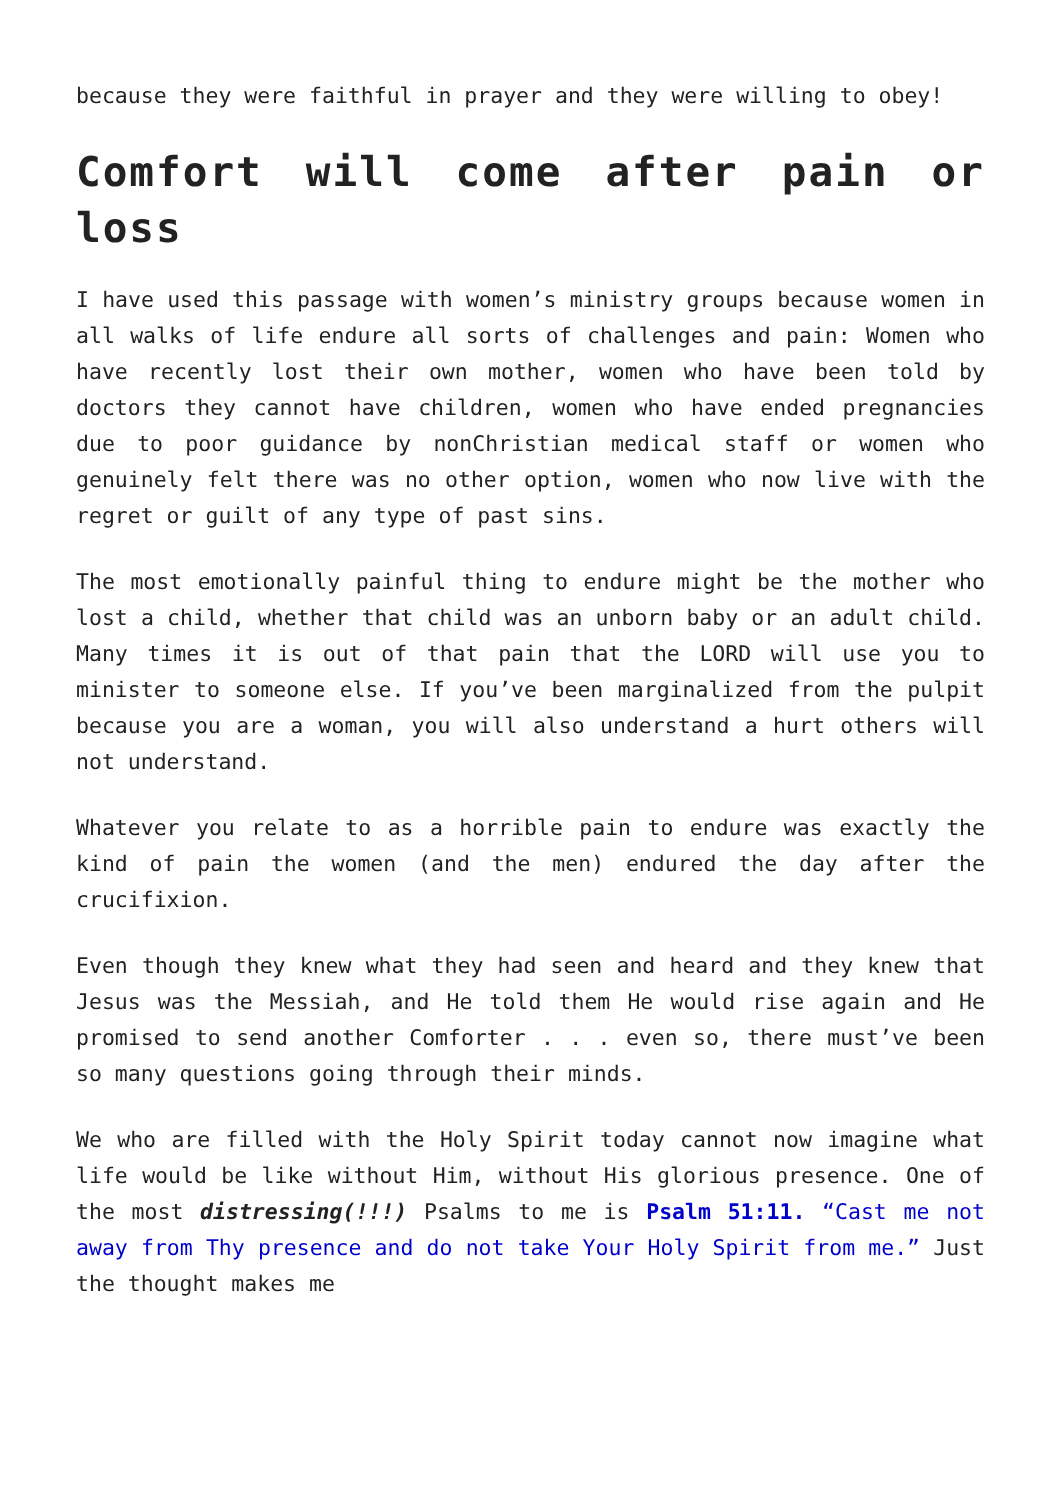because they were faithful in prayer and they were willing to obey!
Comfort will come after pain or loss
I have used this passage with women’s ministry groups because women in all walks of life endure all sorts of challenges and pain: Women who have recently lost their own mother, women who have been told by doctors they cannot have children, women who have ended pregnancies due to poor guidance by nonChristian medical staff or women who genuinely felt there was no other option, women who now live with the regret or guilt of any type of past sins.
The most emotionally painful thing to endure might be the mother who lost a child, whether that child was an unborn baby or an adult child. Many times it is out of that pain that the LORD will use you to minister to someone else. If you’ve been marginalized from the pulpit because you are a woman, you will also understand a hurt others will not understand.
Whatever you relate to as a horrible pain to endure was exactly the kind of pain the women (and the men) endured the day after the crucifixion.
Even though they knew what they had seen and heard and they knew that Jesus was the Messiah, and He told them He would rise again and He promised to send another Comforter . . . even so, there must’ve been so many questions going through their minds.
We who are filled with the Holy Spirit today cannot now imagine what life would be like without Him, without His glorious presence. One of the most distressing(!!!) Psalms to me is Psalm 51:11. “Cast me not away from Thy presence and do not take Your Holy Spirit from me.” Just the thought makes me